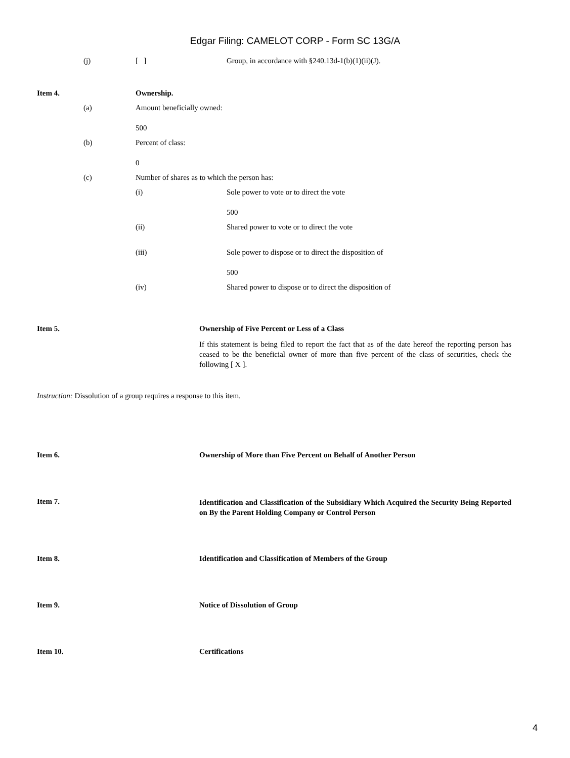Edgar Filing: CAMELOT CORP - Form SC 13G/A
(j) [ ] Group, in accordance with §240.13d-1(b)(1)(ii)(J).
Item 4. Ownership.
(a) Amount beneficially owned:
500
(b) Percent of class:
0
(c) Number of shares as to which the person has:
(i) Sole power to vote or to direct the vote
500
(ii) Shared power to vote or to direct the vote
(iii) Sole power to dispose or to direct the disposition of
500
(iv) Shared power to dispose or to direct the disposition of
Item 5. Ownership of Five Percent or Less of a Class
If this statement is being filed to report the fact that as of the date hereof the reporting person has ceased to be the beneficial owner of more than five percent of the class of securities, check the following [ X ].
Instruction: Dissolution of a group requires a response to this item.
Item 6. Ownership of More than Five Percent on Behalf of Another Person
Item 7. Identification and Classification of the Subsidiary Which Acquired the Security Being Reported on By the Parent Holding Company or Control Person
Item 8. Identification and Classification of Members of the Group
Item 9. Notice of Dissolution of Group
Item 10. Certifications
4